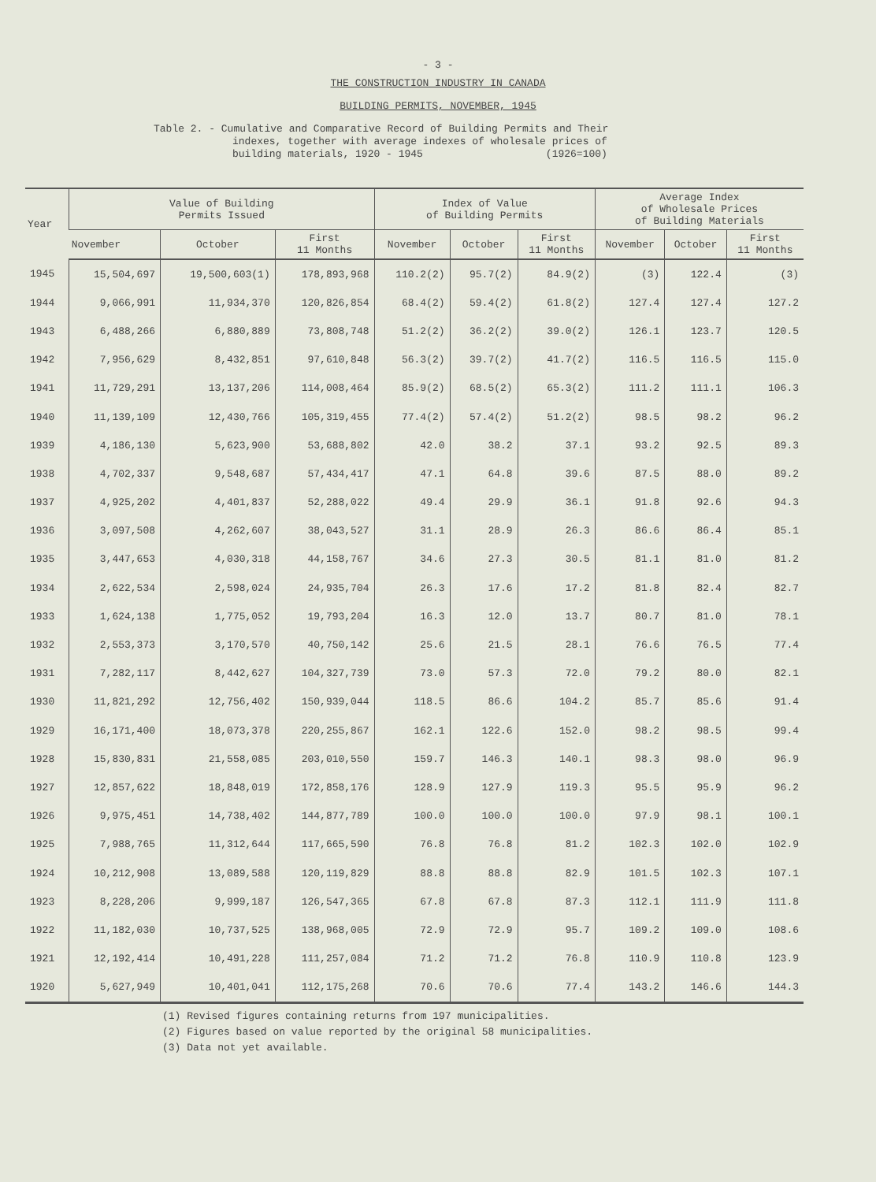- 3 -
THE CONSTRUCTION INDUSTRY IN CANADA
BUILDING PERMITS, NOVEMBER, 1945
Table 2. - Cumulative and Comparative Record of Building Permits and Their
indexes, together with average indexes of wholesale prices of
building materials, 1920 - 1945 (1926=100)
| Year | Value of Building Permits Issued | | | Index of Value of Building Permits | | | Average Index of Wholesale Prices of Building Materials | | |
| --- | --- | --- | --- | --- | --- | --- | --- | --- | --- |
| | November | October | First 11 Months | November | October | First 11 Months | November | October | First 11 Months |
| 1945 | 15,504,697 | 19,500,603(1) | 178,893,968 | 110.2(2) | 95.7(2) | 84.9(2) | (3) | 122.4 | (3) |
| 1944 | 9,066,991 | 11,934,370 | 120,826,854 | 68.4(2) | 59.4(2) | 61.8(2) | 127.4 | 127.4 | 127.2 |
| 1943 | 6,488,266 | 6,880,889 | 73,808,748 | 51.2(2) | 36.2(2) | 39.0(2) | 126.1 | 123.7 | 120.5 |
| 1942 | 7,956,629 | 8,432,851 | 97,610,848 | 56.3(2) | 39.7(2) | 41.7(2) | 116.5 | 116.5 | 115.0 |
| 1941 | 11,729,291 | 13,137,206 | 114,008,464 | 85.9(2) | 68.5(2) | 65.3(2) | 111.2 | 111.1 | 106.3 |
| 1940 | 11,139,109 | 12,430,766 | 105,319,455 | 77.4(2) | 57.4(2) | 51.2(2) | 98.5 | 98.2 | 96.2 |
| 1939 | 4,186,130 | 5,623,900 | 53,688,802 | 42.0 | 38.2 | 37.1 | 93.2 | 92.5 | 89.3 |
| 1938 | 4,702,337 | 9,548,687 | 57,434,417 | 47.1 | 64.8 | 39.6 | 87.5 | 88.0 | 89.2 |
| 1937 | 4,925,202 | 4,401,837 | 52,288,022 | 49.4 | 29.9 | 36.1 | 91.8 | 92.6 | 94.3 |
| 1936 | 3,097,508 | 4,262,607 | 38,043,527 | 31.1 | 28.9 | 26.3 | 86.6 | 86.4 | 85.1 |
| 1935 | 3,447,653 | 4,030,318 | 44,158,767 | 34.6 | 27.3 | 30.5 | 81.1 | 81.0 | 81.2 |
| 1934 | 2,622,534 | 2,598,024 | 24,935,704 | 26.3 | 17.6 | 17.2 | 81.8 | 82.4 | 82.7 |
| 1933 | 1,624,138 | 1,775,052 | 19,793,204 | 16.3 | 12.0 | 13.7 | 80.7 | 81.0 | 78.1 |
| 1932 | 2,553,373 | 3,170,570 | 40,750,142 | 25.6 | 21.5 | 28.1 | 76.6 | 76.5 | 77.4 |
| 1931 | 7,282,117 | 8,442,627 | 104,327,739 | 73.0 | 57.3 | 72.0 | 79.2 | 80.0 | 82.1 |
| 1930 | 11,821,292 | 12,756,402 | 150,939,044 | 118.5 | 86.6 | 104.2 | 85.7 | 85.6 | 91.4 |
| 1929 | 16,171,400 | 18,073,378 | 220,255,867 | 162.1 | 122.6 | 152.0 | 98.2 | 98.5 | 99.4 |
| 1928 | 15,830,831 | 21,558,085 | 203,010,550 | 159.7 | 146.3 | 140.1 | 98.3 | 98.0 | 96.9 |
| 1927 | 12,857,622 | 18,848,019 | 172,858,176 | 128.9 | 127.9 | 119.3 | 95.5 | 95.9 | 96.2 |
| 1926 | 9,975,451 | 14,738,402 | 144,877,789 | 100.0 | 100.0 | 100.0 | 97.9 | 98.1 | 100.1 |
| 1925 | 7,988,765 | 11,312,644 | 117,665,590 | 76.8 | 76.8 | 81.2 | 102.3 | 102.0 | 102.9 |
| 1924 | 10,212,908 | 13,089,588 | 120,119,829 | 88.8 | 88.8 | 82.9 | 101.5 | 102.3 | 107.1 |
| 1923 | 8,228,206 | 9,999,187 | 126,547,365 | 67.8 | 67.8 | 87.3 | 112.1 | 111.9 | 111.8 |
| 1922 | 11,182,030 | 10,737,525 | 138,968,005 | 72.9 | 72.9 | 95.7 | 109.2 | 109.0 | 108.6 |
| 1921 | 12,192,414 | 10,491,228 | 111,257,084 | 71.2 | 71.2 | 76.8 | 110.9 | 110.8 | 123.9 |
| 1920 | 5,627,949 | 10,401,041 | 112,175,268 | 70.6 | 70.6 | 77.4 | 143.2 | 146.6 | 144.3 |
(1) Revised figures containing returns from 197 municipalities.
(2) Figures based on value reported by the original 58 municipalities.
(3) Data not yet available.